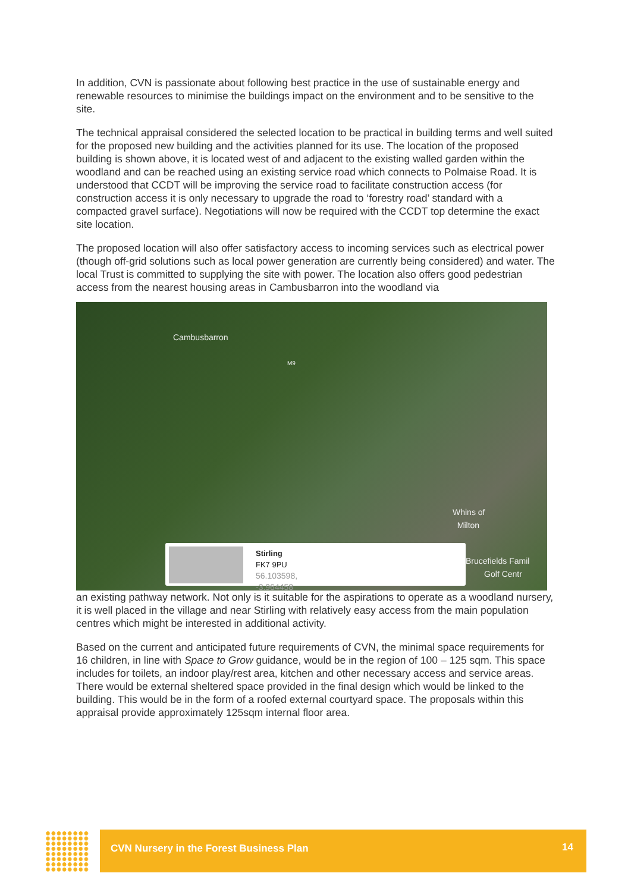In addition, CVN is passionate about following best practice in the use of sustainable energy and renewable resources to minimise the buildings impact on the environment and to be sensitive to the site.
The technical appraisal considered the selected location to be practical in building terms and well suited for the proposed new building and the activities planned for its use. The location of the proposed building is shown above, it is located west of and adjacent to the existing walled garden within the woodland and can be reached using an existing service road which connects to Polmaise Road. It is understood that CCDT will be improving the service road to facilitate construction access (for construction access it is only necessary to upgrade the road to ‘forestry road’ standard with a compacted gravel surface). Negotiations will now be required with the CCDT top determine the exact site location.
The proposed location will also offer satisfactory access to incoming services such as electrical power (though off-grid solutions such as local power generation are currently being considered) and water. The local Trust is committed to supplying the site with power. The location also offers good pedestrian access from the nearest housing areas in Cambusbarron into the woodland via
Cambusbarron
M9
Whins of
Milton
Brucefields Famil
Golf Centr
Stirling
FK7 9PU
56.103598, -3.964458
an existing pathway network. Not only is it suitable for the aspirations to operate as a woodland nursery, it is well placed in the village and near Stirling with relatively easy access from the main population centres which might be interested in additional activity.
Based on the current and anticipated future requirements of CVN, the minimal space requirements for 16 children, in line with Space to Grow guidance, would be in the region of 100 – 125 sqm. This space includes for toilets, an indoor play/rest area, kitchen and other necessary access and service areas. There would be external sheltered space provided in the final design which would be linked to the building. This would be in the form of a roofed external courtyard space. The proposals within this appraisal provide approximately 125sqm internal floor area.
CVN Nursery in the Forest Business Plan 14